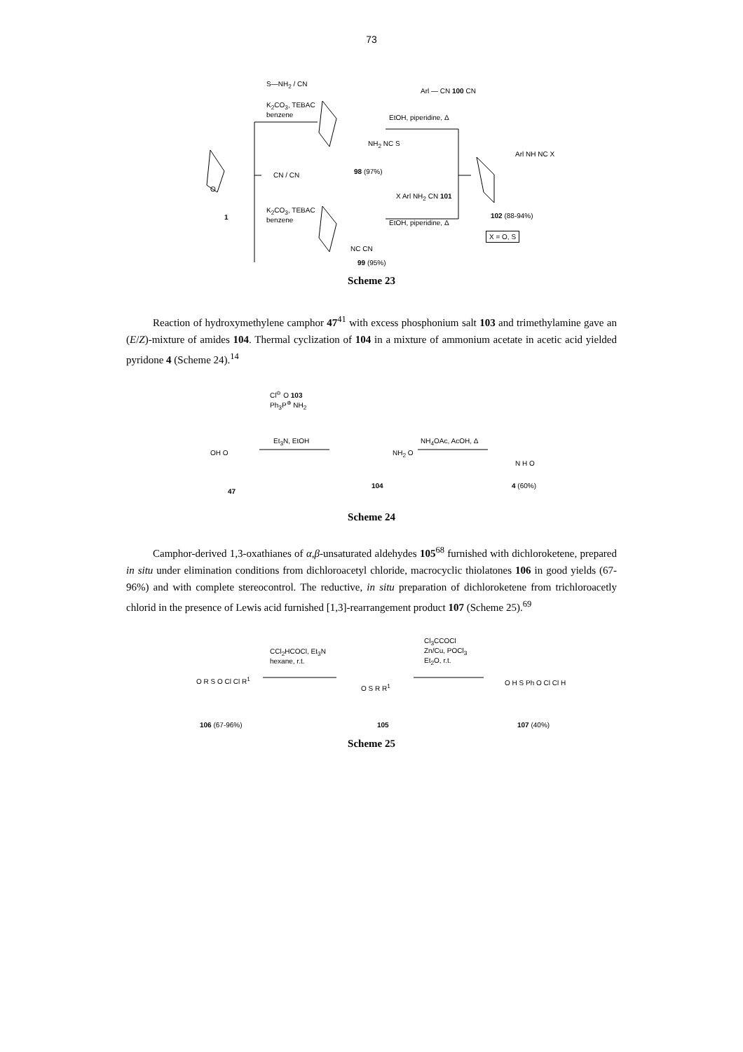73
S—NH<sub>2</sub> / CN
K<sub>2</sub>CO<sub>3</sub>, TEBAC
benzene
Arl — CN 100 CN
EtOH, piperidine, Δ
NH<sub>2</sub> NC S
98 (97%)
O
1
CN / CN
K<sub>2</sub>CO<sub>3</sub>, TEBAC
benzene
X Arl NH<sub>2</sub> CN 101
EtOH, piperidine, Δ
Arl NH NC X
102 (88-94%)
X = O, S
NC CN
99 (95%)
Scheme 23
Reaction of hydroxymethylene camphor 47<sup>41</sup> with excess phosphonium salt 103 and trimethylamine gave an (E/Z)-mixture of amides 104. Thermal cyclization of 104 in a mixture of ammonium acetate in acetic acid yielded pyridone 4 (Scheme 24).<sup>14</sup>
Cl<sup>⊖</sup> O 103
Ph<sub>3</sub>P<sup>⊕</sup> NH<sub>2</sub>
Et<sub>3</sub>N, EtOH NH<sub>4</sub>OAc, AcOH, Δ
OH O NH<sub>2</sub> O
N H O
47
104 4 (60%)
Scheme 24
Camphor-derived 1,3-oxathianes of α,β-unsaturated aldehydes 105<sup>68</sup> furnished with dichloroketene, prepared in situ under elimination conditions from dichloroacetyl chloride, macrocyclic thiolatones 106 in good yields (67-96%) and with complete stereocontrol. The reductive, in situ preparation of dichloroketene from trichloroacetly chlorid in the presence of Lewis acid furnished [1,3]-rearrangement product 107 (Scheme 25).<sup>69</sup>
CCl<sub>2</sub>HCOCl, Et<sub>3</sub>N
hexane, r.t.
Cl<sub>3</sub>CCOCl
Zn/Cu, POCl<sub>3</sub>
Et<sub>2</sub>O, r.t.
O R S O Cl Cl R<sup>1</sup>
O S R R<sup>1</sup> O H S Ph O Cl Cl H
106 (67-96%) 105 107 (40%)
Scheme 25